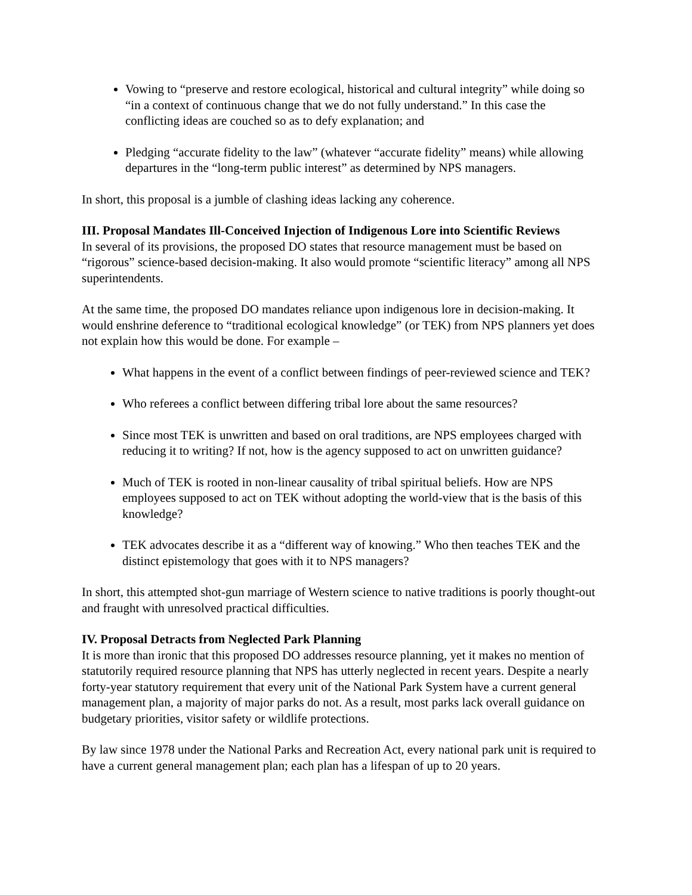Vowing to “preserve and restore ecological, historical and cultural integrity” while doing so “in a context of continuous change that we do not fully understand.” In this case the conflicting ideas are couched so as to defy explanation; and
Pledging “accurate fidelity to the law” (whatever “accurate fidelity” means) while allowing departures in the “long-term public interest” as determined by NPS managers.
In short, this proposal is a jumble of clashing ideas lacking any coherence.
III. Proposal Mandates Ill-Conceived Injection of Indigenous Lore into Scientific Reviews
In several of its provisions, the proposed DO states that resource management must be based on “rigorous” science-based decision-making. It also would promote “scientific literacy” among all NPS superintendents.
At the same time, the proposed DO mandates reliance upon indigenous lore in decision-making. It would enshrine deference to “traditional ecological knowledge” (or TEK) from NPS planners yet does not explain how this would be done. For example –
What happens in the event of a conflict between findings of peer-reviewed science and TEK?
Who referees a conflict between differing tribal lore about the same resources?
Since most TEK is unwritten and based on oral traditions, are NPS employees charged with reducing it to writing? If not, how is the agency supposed to act on unwritten guidance?
Much of TEK is rooted in non-linear causality of tribal spiritual beliefs. How are NPS employees supposed to act on TEK without adopting the world-view that is the basis of this knowledge?
TEK advocates describe it as a “different way of knowing.” Who then teaches TEK and the distinct epistemology that goes with it to NPS managers?
In short, this attempted shot-gun marriage of Western science to native traditions is poorly thought-out and fraught with unresolved practical difficulties.
IV. Proposal Detracts from Neglected Park Planning
It is more than ironic that this proposed DO addresses resource planning, yet it makes no mention of statutorily required resource planning that NPS has utterly neglected in recent years. Despite a nearly forty-year statutory requirement that every unit of the National Park System have a current general management plan, a majority of major parks do not. As a result, most parks lack overall guidance on budgetary priorities, visitor safety or wildlife protections.
By law since 1978 under the National Parks and Recreation Act, every national park unit is required to have a current general management plan; each plan has a lifespan of up to 20 years.